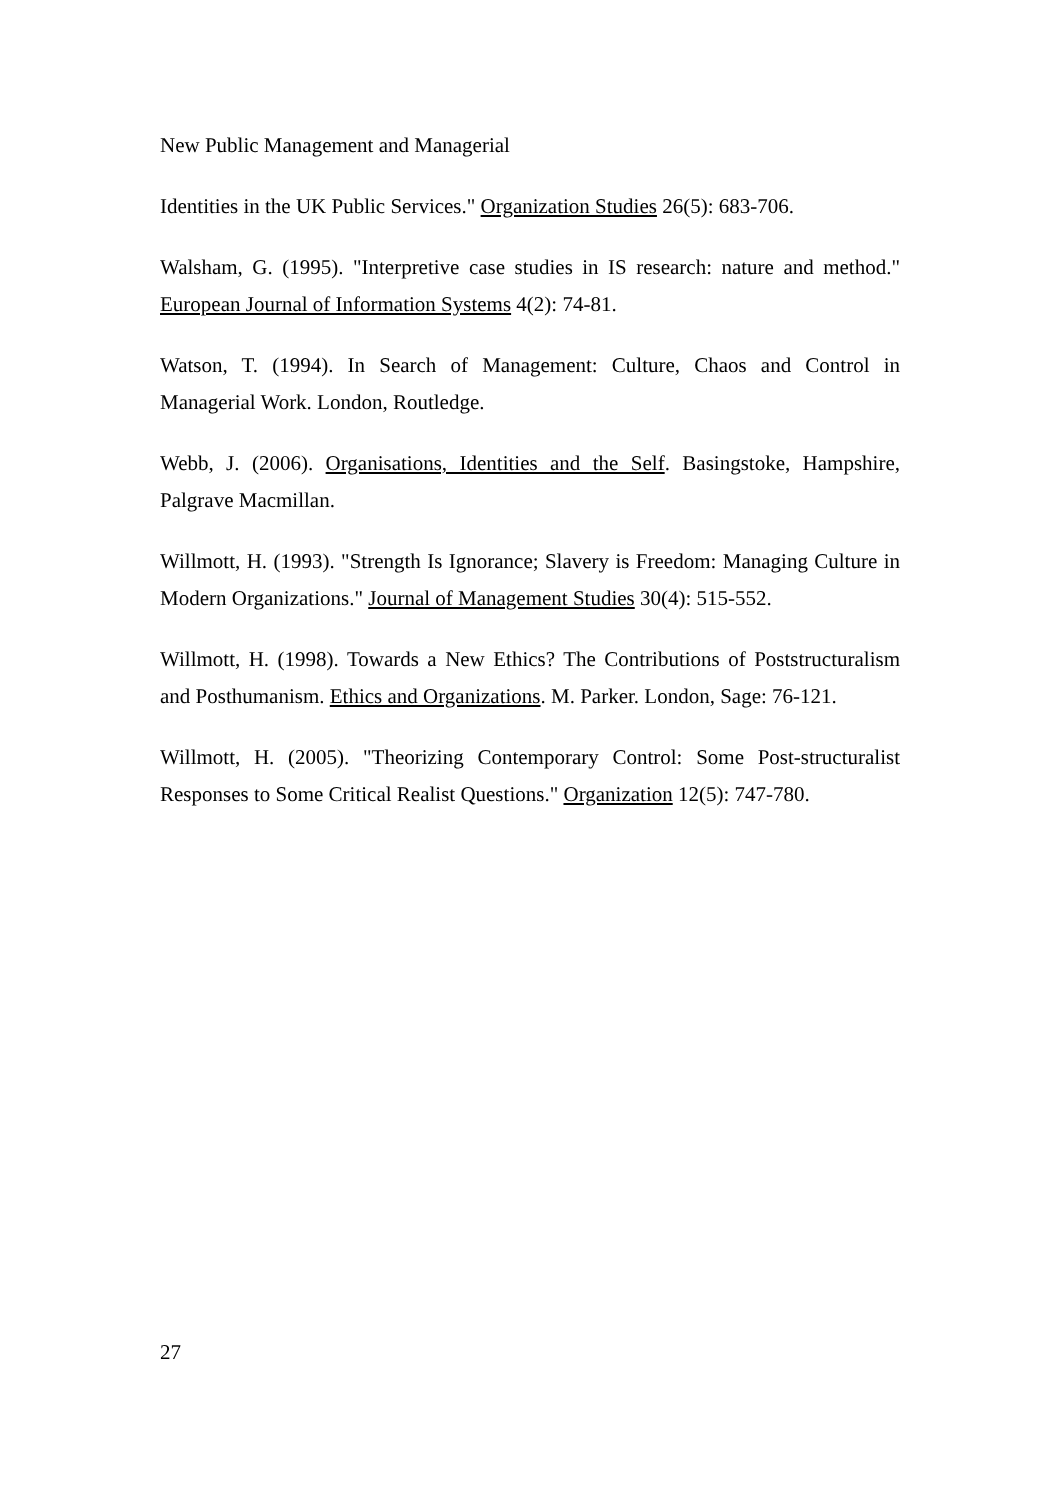New Public Management and Managerial
Identities in the UK Public Services." Organization Studies 26(5): 683-706.
Walsham, G. (1995). "Interpretive case studies in IS research: nature and method." European Journal of Information Systems 4(2): 74-81.
Watson, T. (1994). In Search of Management: Culture, Chaos and Control in Managerial Work. London, Routledge.
Webb, J. (2006). Organisations, Identities and the Self. Basingstoke, Hampshire, Palgrave Macmillan.
Willmott, H. (1993). "Strength Is Ignorance; Slavery is Freedom: Managing Culture in Modern Organizations." Journal of Management Studies 30(4): 515-552.
Willmott, H. (1998). Towards a New Ethics? The Contributions of Poststructuralism and Posthumanism. Ethics and Organizations. M. Parker. London, Sage: 76-121.
Willmott, H. (2005). "Theorizing Contemporary Control: Some Post-structuralist Responses to Some Critical Realist Questions." Organization 12(5): 747-780.
27